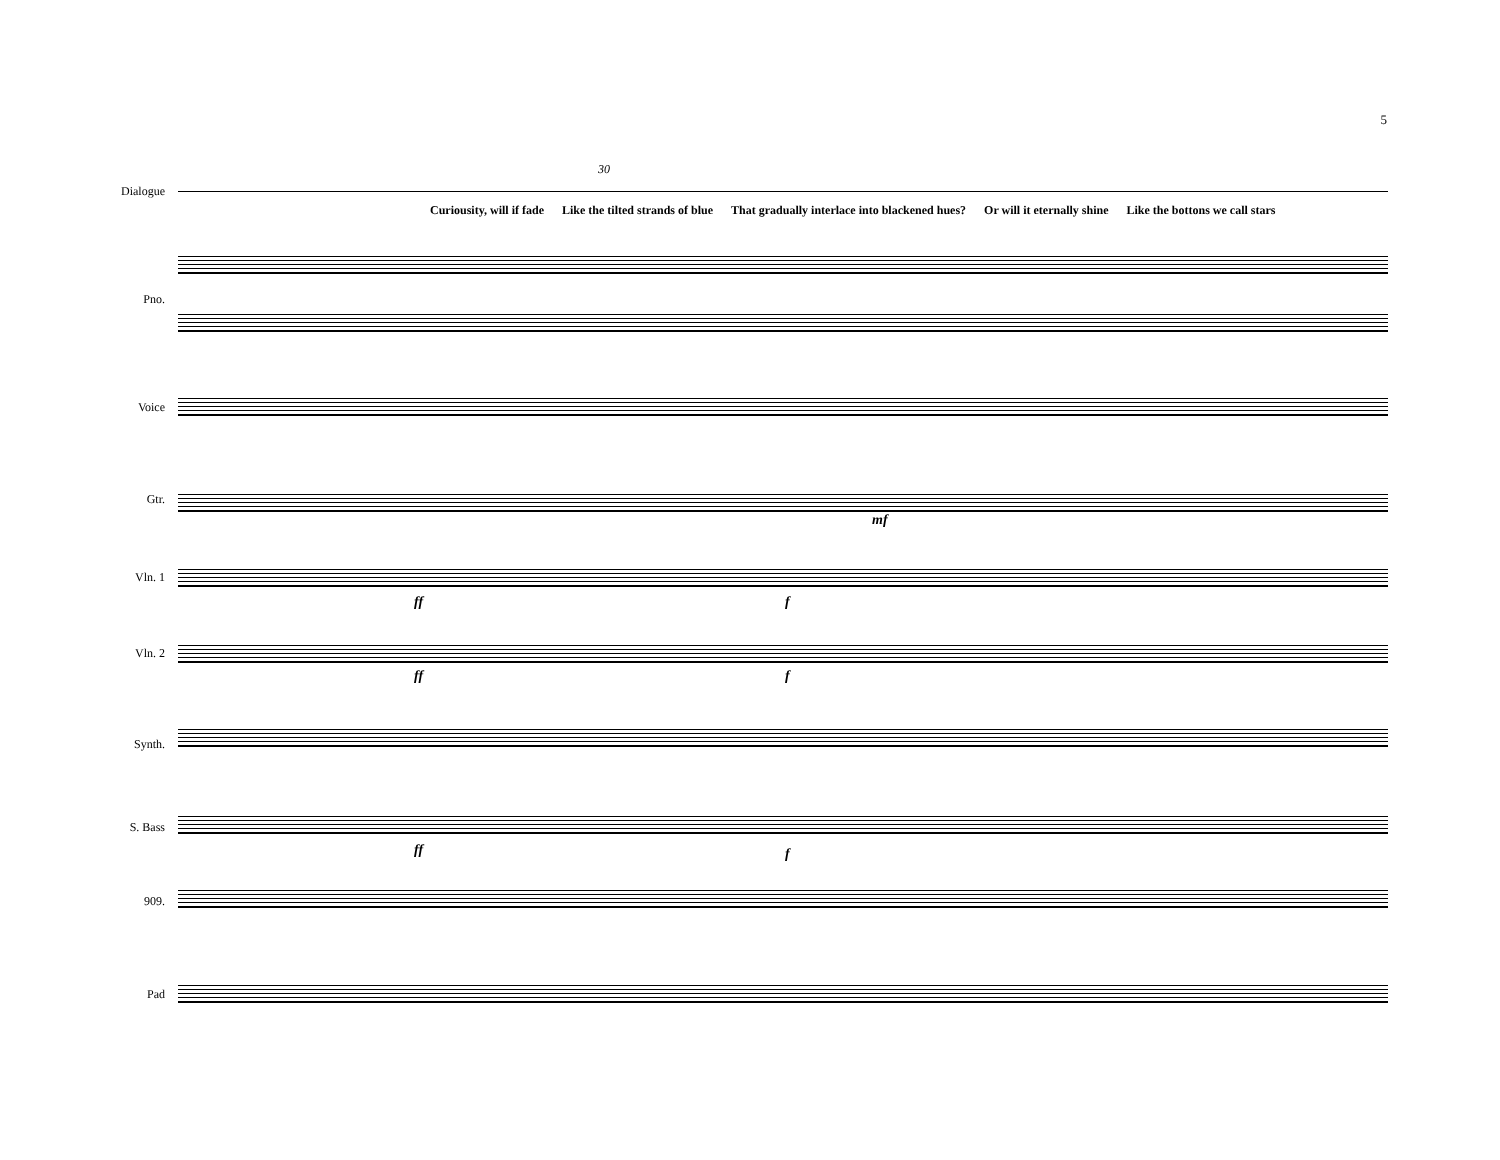5
30
Dialogue
Curiousity, will if fade Like the tilted strands of blue That gradually interlace into blackened hues? Or will it eternally shine Like the bottons we call stars
Pno.
Voice
Gtr.
mf
Vln. 1
ff f
Vln. 2
ff f
Synth.
S. Bass
ff f
909.
Pad